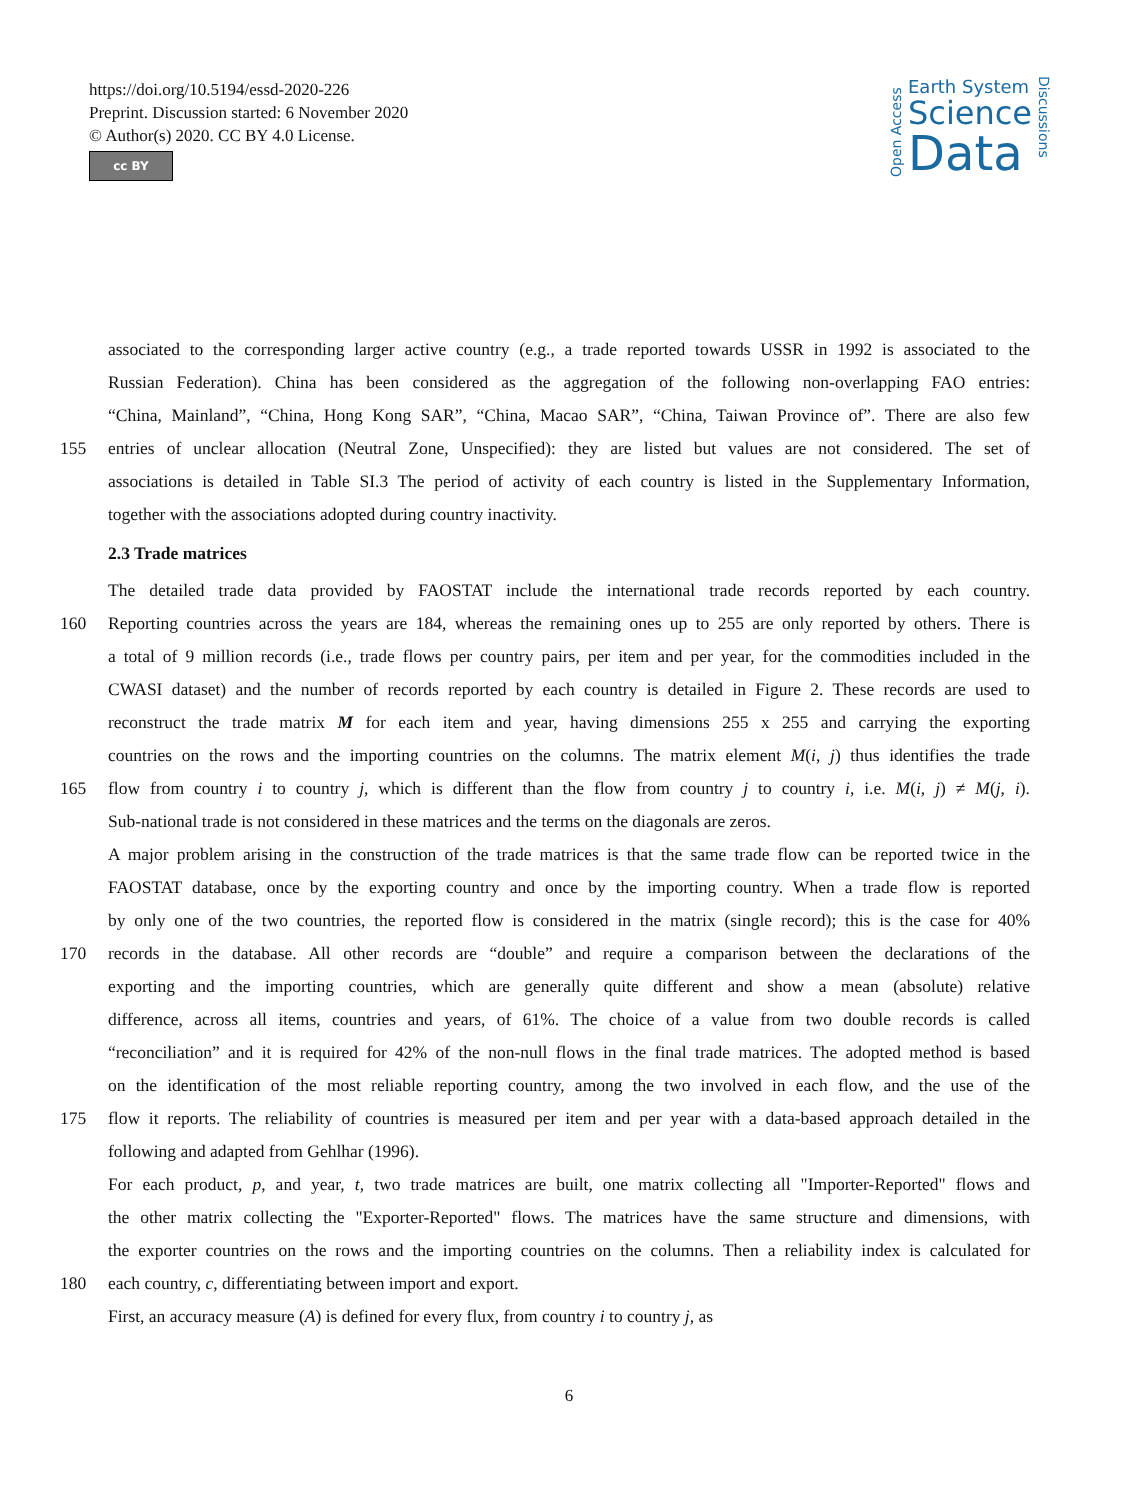https://doi.org/10.5194/essd-2020-226
Preprint. Discussion started: 6 November 2020
© Author(s) 2020. CC BY 4.0 License.
cc BY
Open Access
Earth System
Science
Data
Discussions
associated to the corresponding larger active country (e.g., a trade reported towards USSR in 1992 is associated to the
Russian Federation). China has been considered as the aggregation of the following non-overlapping FAO entries:
“China, Mainland”, “China, Hong Kong SAR”, “China, Macao SAR”, “China, Taiwan Province of”. There are also few
155 entries of unclear allocation (Neutral Zone, Unspecified): they are listed but values are not considered. The set of
associations is detailed in Table SI.3 The period of activity of each country is listed in the Supplementary Information,
together with the associations adopted during country inactivity.
2.3 Trade matrices
The detailed trade data provided by FAOSTAT include the international trade records reported by each country.
160 Reporting countries across the years are 184, whereas the remaining ones up to 255 are only reported by others. There is
a total of 9 million records (i.e., trade flows per country pairs, per item and per year, for the commodities included in the
CWASI dataset) and the number of records reported by each country is detailed in Figure 2. These records are used to
reconstruct the trade matrix M for each item and year, having dimensions 255 x 255 and carrying the exporting
countries on the rows and the importing countries on the columns. The matrix element M(i, j) thus identifies the trade
165 flow from country i to country j, which is different than the flow from country j to country i, i.e. M(i, j) ≠ M(j, i).
Sub-national trade is not considered in these matrices and the terms on the diagonals are zeros.
A major problem arising in the construction of the trade matrices is that the same trade flow can be reported twice in the
FAOSTAT database, once by the exporting country and once by the importing country. When a trade flow is reported
by only one of the two countries, the reported flow is considered in the matrix (single record); this is the case for 40%
170 records in the database. All other records are “double” and require a comparison between the declarations of the
exporting and the importing countries, which are generally quite different and show a mean (absolute) relative
difference, across all items, countries and years, of 61%. The choice of a value from two double records is called
“reconciliation” and it is required for 42% of the non-null flows in the final trade matrices. The adopted method is based
on the identification of the most reliable reporting country, among the two involved in each flow, and the use of the
175 flow it reports. The reliability of countries is measured per item and per year with a data-based approach detailed in the
following and adapted from Gehlhar (1996).
For each product, p, and year, t, two trade matrices are built, one matrix collecting all "Importer-Reported" flows and
the other matrix collecting the "Exporter-Reported" flows. The matrices have the same structure and dimensions, with
the exporter countries on the rows and the importing countries on the columns. Then a reliability index is calculated for
180 each country, c, differentiating between import and export.
First, an accuracy measure (A) is defined for every flux, from country i to country j, as
6